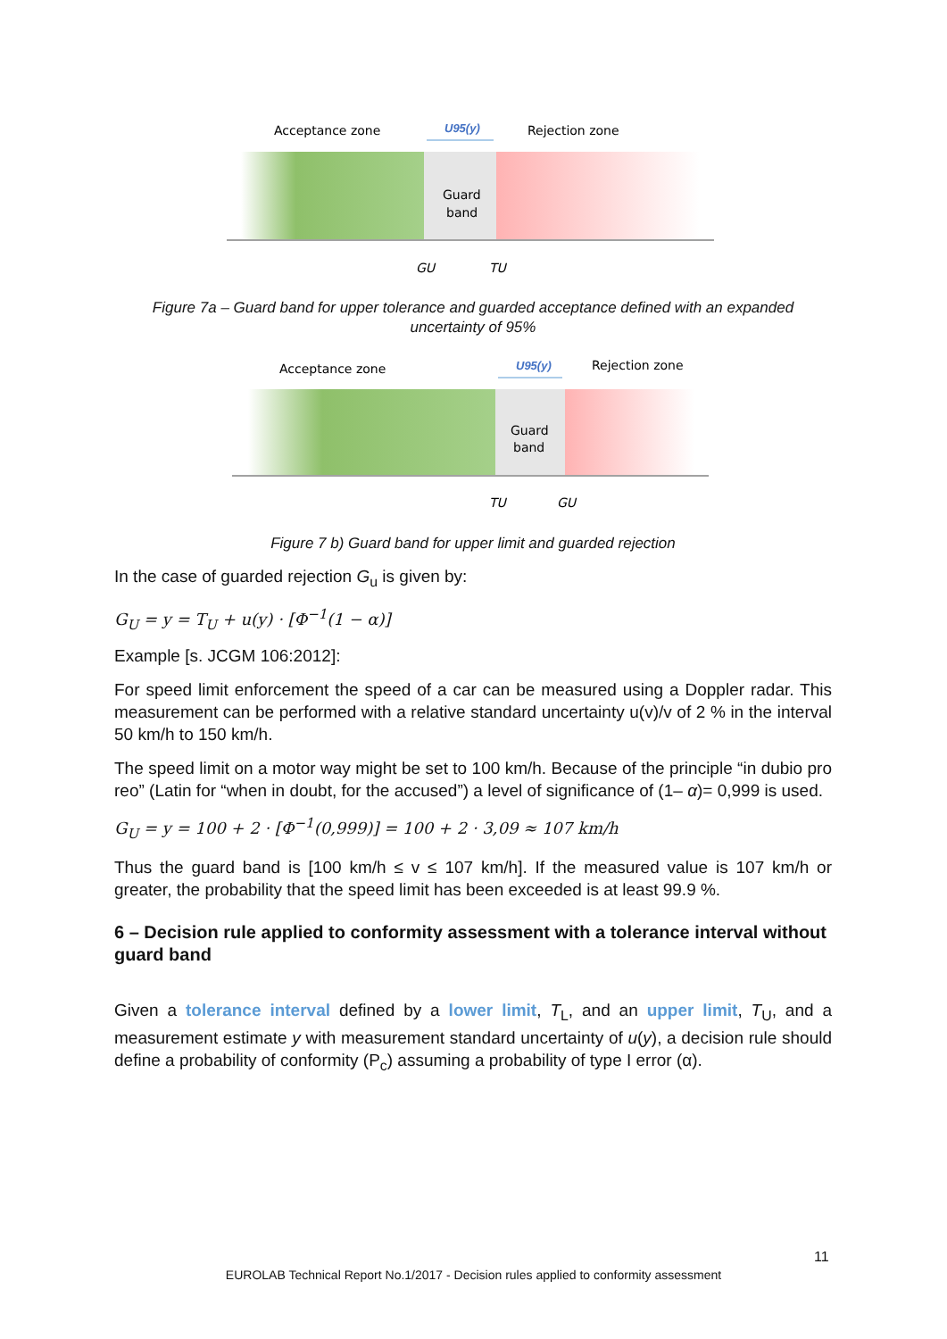Acceptance zone
U95(y)
Rejection zone
Guard
band
GU
TU
Figure 7a – Guard band for upper tolerance and guarded acceptance defined with an expanded uncertainty of 95%
Acceptance zone
U95(y)
Rejection zone
Guard
band
TU
GU
Figure 7 b) Guard band for upper limit and guarded rejection
In the case of guarded rejection G<sub>u</sub> is given by:
G<sub>U</sub> = y = T<sub>U</sub> + u(y) · [Φ<sup>−1</sup>(1 − α)]
Example [s. JCGM 106:2012]:
For speed limit enforcement the speed of a car can be measured using a Doppler radar. This measurement can be performed with a relative standard uncertainty u(v)/v of 2 % in the interval 50 km/h to 150 km/h.
The speed limit on a motor way might be set to 100 km/h. Because of the principle “in dubio pro reo” (Latin for “when in doubt, for the accused”) a level of significance of (1– α)= 0,999 is used.
G<sub>U</sub> = y = 100 + 2 · [Φ<sup>−1</sup>(0,999)] = 100 + 2 · 3,09 ≈ 107 km/h
Thus the guard band is [100 km/h ≤ v ≤ 107 km/h]. If the measured value is 107 km/h or greater, the probability that the speed limit has been exceeded is at least 99.9 %.
6 – Decision rule applied to conformity assessment with a tolerance interval without guard band
Given a tolerance interval defined by a lower limit, T<sub>L</sub>, and an upper limit, T<sub>U</sub>, and a measurement estimate y with measurement standard uncertainty of u(y), a decision rule should define a probability of conformity (P<sub>c</sub>) assuming a probability of type I error (α).
11
EUROLAB Technical Report No.1/2017 - Decision rules applied to conformity assessment